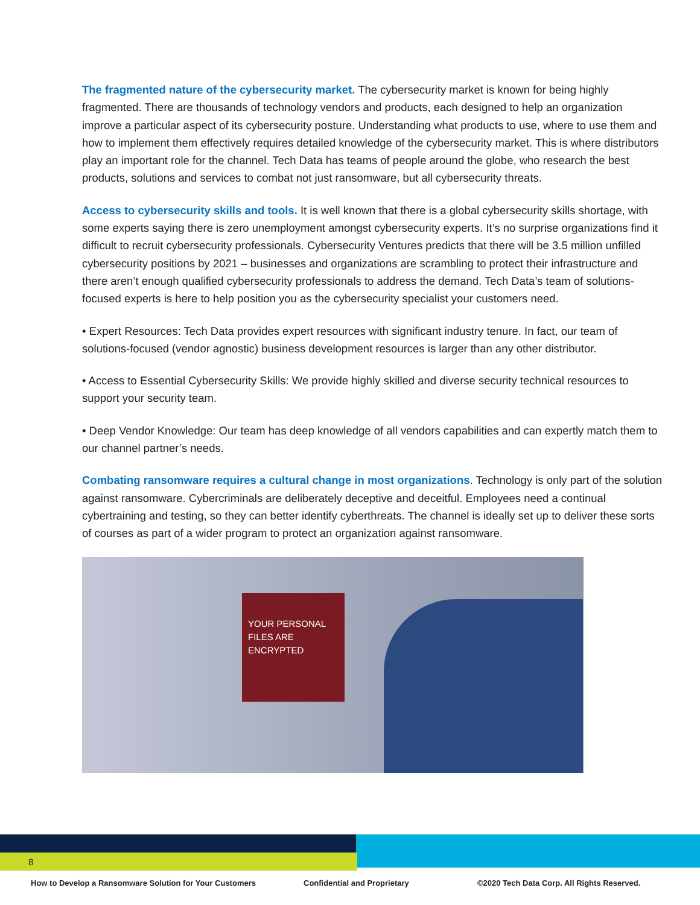The fragmented nature of the cybersecurity market. The cybersecurity market is known for being highly fragmented. There are thousands of technology vendors and products, each designed to help an organization improve a particular aspect of its cybersecurity posture. Understanding what products to use, where to use them and how to implement them effectively requires detailed knowledge of the cybersecurity market. This is where distributors play an important role for the channel. Tech Data has teams of people around the globe, who research the best products, solutions and services to combat not just ransomware, but all cybersecurity threats.
Access to cybersecurity skills and tools. It is well known that there is a global cybersecurity skills shortage, with some experts saying there is zero unemployment amongst cybersecurity experts. It’s no surprise organizations find it difficult to recruit cybersecurity professionals. Cybersecurity Ventures predicts that there will be 3.5 million unfilled cybersecurity positions by 2021 – businesses and organizations are scrambling to protect their infrastructure and there aren’t enough qualified cybersecurity professionals to address the demand. Tech Data’s team of solutions-focused experts is here to help position you as the cybersecurity specialist your customers need.
• Expert Resources: Tech Data provides expert resources with significant industry tenure. In fact, our team of solutions-focused (vendor agnostic) business development resources is larger than any other distributor.
• Access to Essential Cybersecurity Skills: We provide highly skilled and diverse security technical resources to support your security team.
• Deep Vendor Knowledge: Our team has deep knowledge of all vendors capabilities and can expertly match them to our channel partner’s needs.
Combating ransomware requires a cultural change in most organizations. Technology is only part of the solution against ransomware. Cybercriminals are deliberately deceptive and deceitful. Employees need a continual cybertraining and testing, so they can better identify cyberthreats. The channel is ideally set up to deliver these sorts of courses as part of a wider program to protect an organization against ransomware.
YOUR PERSONAL FILES ARE ENCRYPTED
8
How to Develop a Ransomware Solution for Your Customers Confidential and Proprietary ©2020 Tech Data Corp. All Rights Reserved.